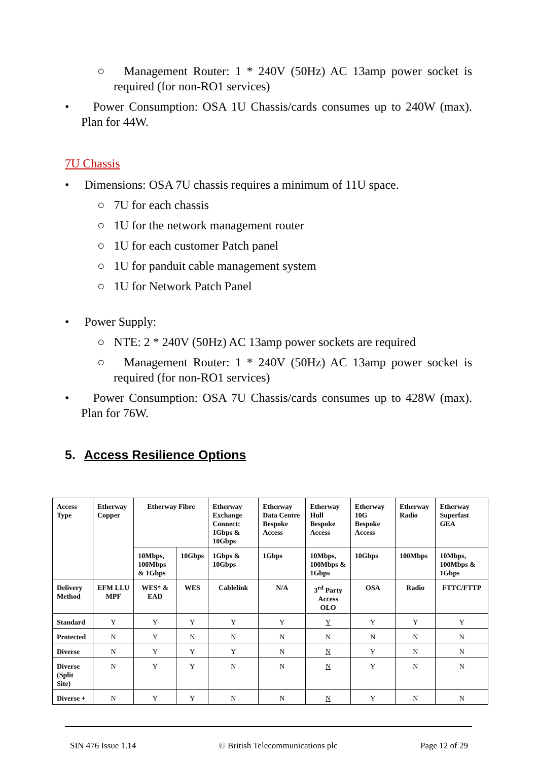○ Management Router: 1 * 240V (50Hz) AC 13amp power socket is required (for non-RO1 services)
• Power Consumption: OSA 1U Chassis/cards consumes up to 240W (max). Plan for 44W.
7U Chassis
• Dimensions: OSA 7U chassis requires a minimum of 11U space.
○ 7U for each chassis
○ 1U for the network management router
○ 1U for each customer Patch panel
○ 1U for panduit cable management system
○ 1U for Network Patch Panel
• Power Supply:
○ NTE: 2 * 240V (50Hz) AC 13amp power sockets are required
○ Management Router: 1 * 240V (50Hz) AC 13amp power socket is required (for non-RO1 services)
• Power Consumption: OSA 7U Chassis/cards consumes up to 428W (max). Plan for 76W.
5. Access Resilience Options
| Access Type | Etherway Copper | Etherway Fibre | | Etherway Exchange Connect: 1Gbps & 10Gbps | Etherway Data Centre Bespoke Access | Etherway Hull Bespoke Access | Etherway 10G Bespoke Access | Etherway Radio | Etherway Superfast GEA |
| --- | --- | --- | --- | --- | --- | --- | --- | --- | --- |
| | | 10Mbps, 100Mbps & 1Gbps | 10Gbps | 1Gbps & 10Gbps | 1Gbps | 10Mbps, 100Mbps & 1Gbps | 10Gbps | 100Mbps | 10Mbps, 100Mbps & 1Gbps |
| Delivery Method | EFM LLU MPF | WES* & EAD | WES | Cablelink | N/A | 3<sup>rd</sup> Party Access OLO | OSA | Radio | FTTC/FTTP |
| Standard | Y | Y | Y | Y | Y | Y | Y | Y | Y |
| Protected | N | Y | N | N | N | N | N | N | N |
| Diverse | N | Y | Y | Y | N | N | Y | N | N |
| Diverse (Split Site) | N | Y | Y | N | N | N | Y | N | N |
| Diverse + | N | Y | Y | N | N | N | Y | N | N |
SIN 476 Issue 1.14 © British Telecommunications plc Page 12 of 29